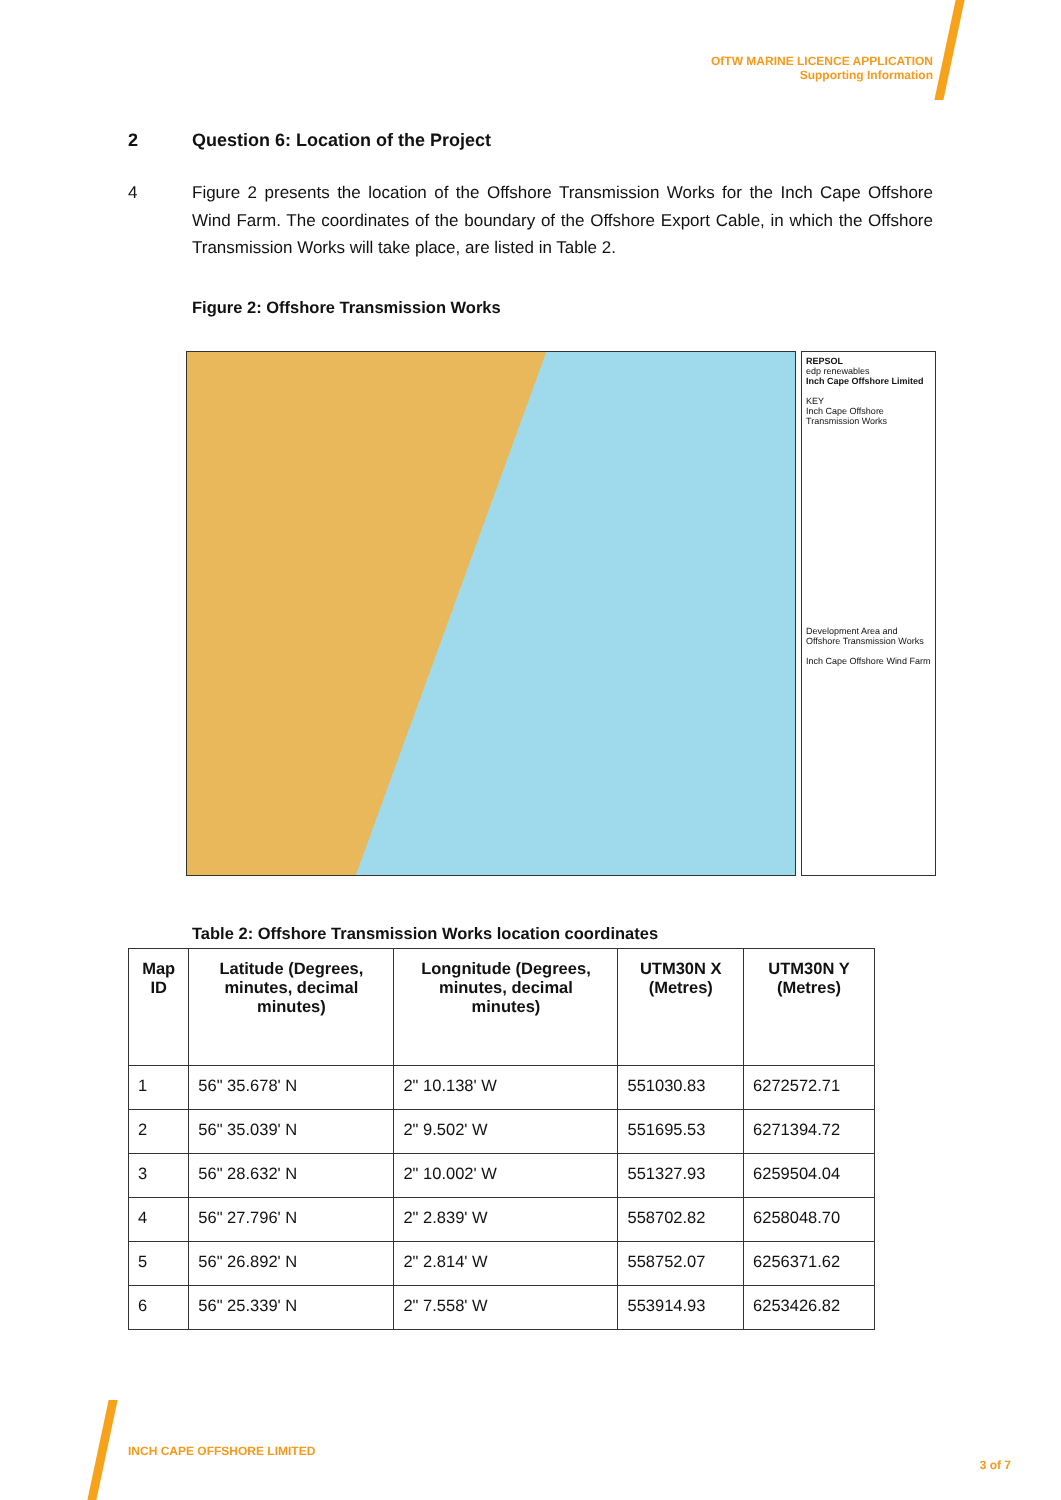OfTW MARINE LICENCE APPLICATION
Supporting Information
2 Question 6: Location of the Project
4 Figure 2 presents the location of the Offshore Transmission Works for the Inch Cape Offshore Wind Farm. The coordinates of the boundary of the Offshore Export Cable, in which the Offshore Transmission Works will take place, are listed in Table 2.
Figure 2: Offshore Transmission Works
REPSOL
edp renewables
Inch Cape Offshore Limited
KEY
Inch Cape Offshore Transmission Works
Development Area and Offshore Transmission Works
Inch Cape Offshore Wind Farm
Table 2: Offshore Transmission Works location coordinates
| Map ID | Latitude (Degrees, minutes, decimal minutes) | Longnitude (Degrees, minutes, decimal minutes) | UTM30N X (Metres) | UTM30N Y (Metres) |
| --- | --- | --- | --- | --- |
| 1 | 56" 35.678' N | 2" 10.138' W | 551030.83 | 6272572.71 |
| 2 | 56" 35.039' N | 2" 9.502' W | 551695.53 | 6271394.72 |
| 3 | 56" 28.632' N | 2" 10.002' W | 551327.93 | 6259504.04 |
| 4 | 56" 27.796' N | 2" 2.839' W | 558702.82 | 6258048.70 |
| 5 | 56" 26.892' N | 2" 2.814' W | 558752.07 | 6256371.62 |
| 6 | 56" 25.339' N | 2" 7.558' W | 553914.93 | 6253426.82 |
INCH CAPE OFFSHORE LIMITED
3 of 7